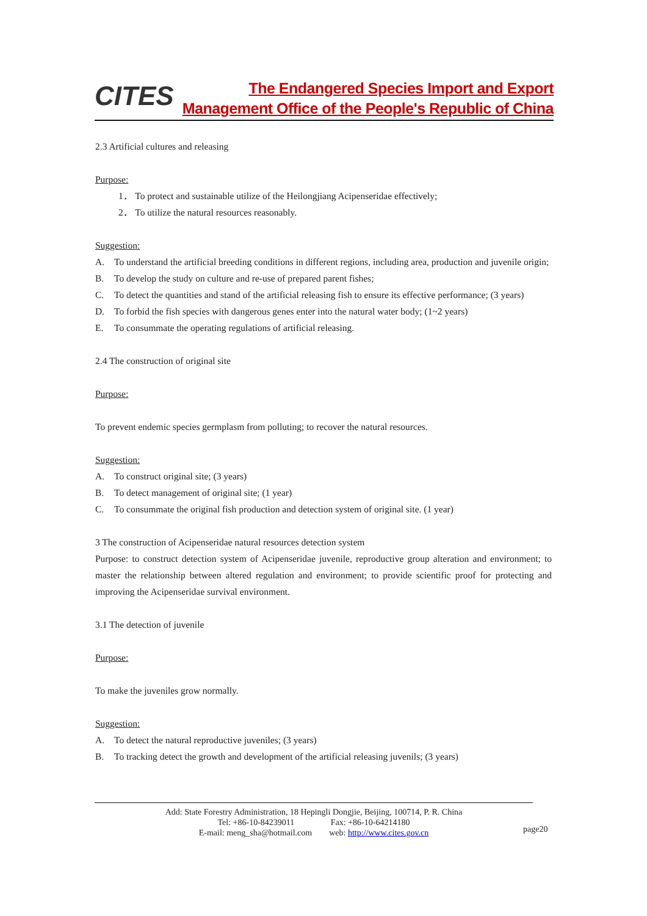CITES
The Endangered Species Import and Export
Management Office of the People's Republic of China
2.3 Artificial cultures and releasing
Purpose:
1． To protect and sustainable utilize of the Heilongjiang Acipenseridae effectively;
2． To utilize the natural resources reasonably.
Suggestion:
A. To understand the artificial breeding conditions in different regions, including area, production and juvenile origin;
B. To develop the study on culture and re-use of prepared parent fishes;
C. To detect the quantities and stand of the artificial releasing fish to ensure its effective performance; (3 years)
D. To forbid the fish species with dangerous genes enter into the natural water body; (1~2 years)
E. To consummate the operating regulations of artificial releasing.
2.4 The construction of original site
Purpose:
To prevent endemic species germplasm from polluting; to recover the natural resources.
Suggestion:
A. To construct original site; (3 years)
B. To detect management of original site; (1 year)
C. To consummate the original fish production and detection system of original site. (1 year)
3 The construction of Acipenseridae natural resources detection system
Purpose: to construct detection system of Acipenseridae juvenile, reproductive group alteration and environment; to master the relationship between altered regulation and environment; to provide scientific proof for protecting and improving the Acipenseridae survival environment.
3.1 The detection of juvenile
Purpose:
To make the juveniles grow normally.
Suggestion:
A. To detect the natural reproductive juveniles; (3 years)
B. To tracking detect the growth and development of the artificial releasing juvenils; (3 years)
Add: State Forestry Administration, 18 Hepingli Dongjie, Beijing, 100714, P. R. China
Tel: +86-10-84239011 Fax: +86-10-64214180
E-mail: meng_sha@hotmail.com web: http://www.cites.gov.cn
page20